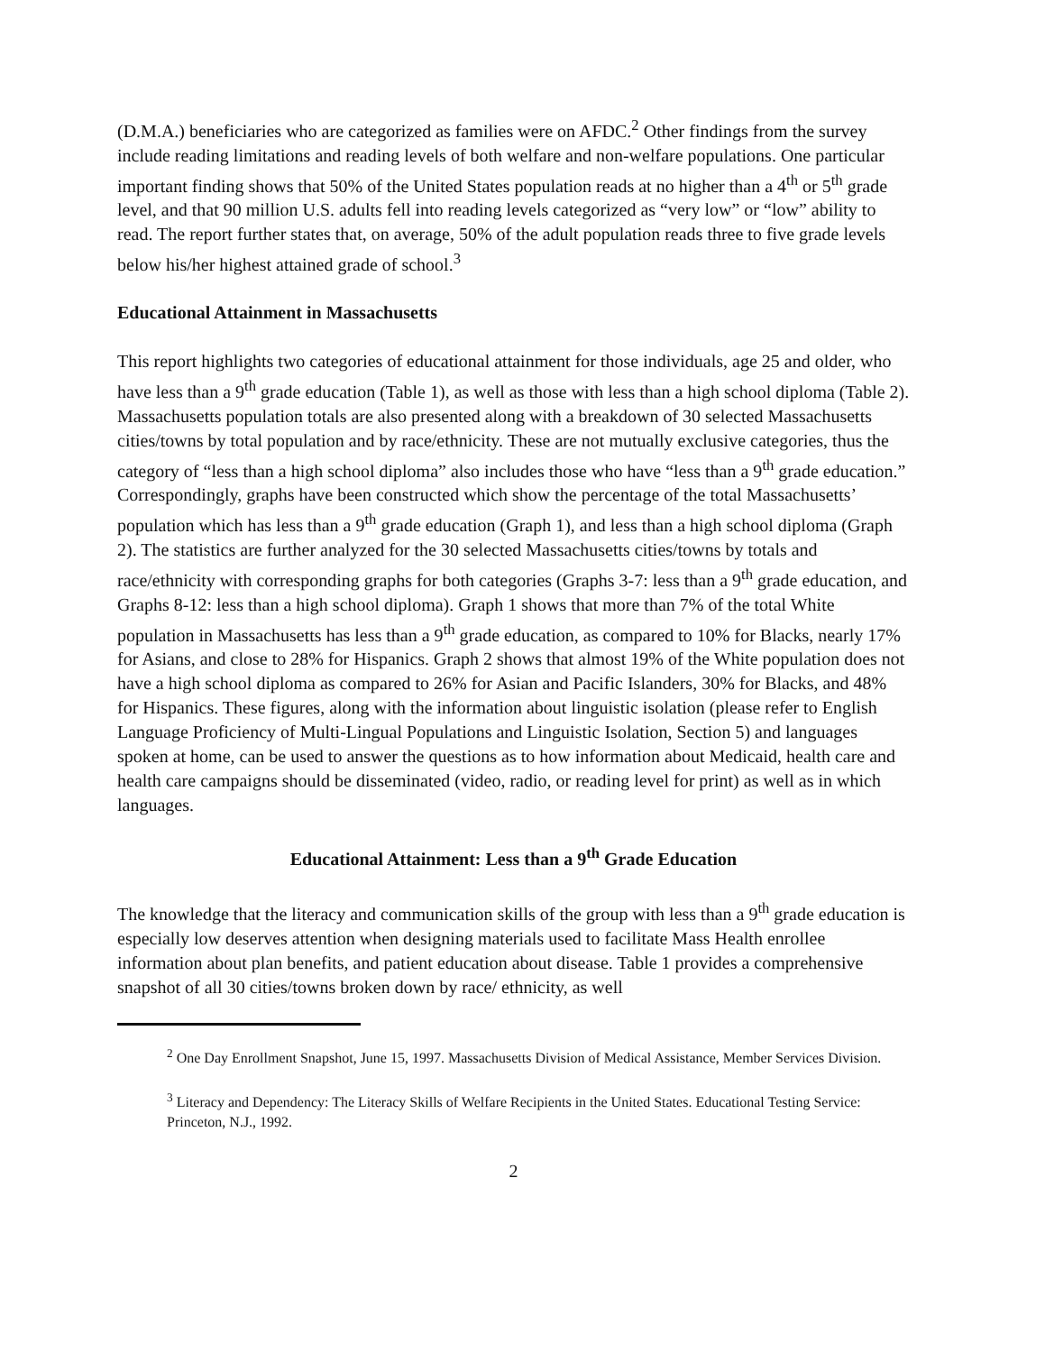(D.M.A.) beneficiaries who are categorized as families were on AFDC.<sup>2</sup> Other findings from the survey include reading limitations and reading levels of both welfare and non-welfare populations. One particular important finding shows that 50% of the United States population reads at no higher than a 4<sup>th</sup> or 5<sup>th</sup> grade level, and that 90 million U.S. adults fell into reading levels categorized as “very low” or “low” ability to read. The report further states that, on average, 50% of the adult population reads three to five grade levels below his/her highest attained grade of school.<sup>3</sup>
Educational Attainment in Massachusetts
This report highlights two categories of educational attainment for those individuals, age 25 and older, who have less than a 9<sup>th</sup> grade education (Table 1), as well as those with less than a high school diploma (Table 2). Massachusetts population totals are also presented along with a breakdown of 30 selected Massachusetts cities/towns by total population and by race/ethnicity. These are not mutually exclusive categories, thus the category of “less than a high school diploma” also includes those who have “less than a 9<sup>th</sup> grade education.” Correspondingly, graphs have been constructed which show the percentage of the total Massachusetts’ population which has less than a 9<sup>th</sup> grade education (Graph 1), and less than a high school diploma (Graph 2). The statistics are further analyzed for the 30 selected Massachusetts cities/towns by totals and race/ethnicity with corresponding graphs for both categories (Graphs 3-7: less than a 9<sup>th</sup> grade education, and Graphs 8-12: less than a high school diploma). Graph 1 shows that more than 7% of the total White population in Massachusetts has less than a 9<sup>th</sup> grade education, as compared to 10% for Blacks, nearly 17% for Asians, and close to 28% for Hispanics. Graph 2 shows that almost 19% of the White population does not have a high school diploma as compared to 26% for Asian and Pacific Islanders, 30% for Blacks, and 48% for Hispanics. These figures, along with the information about linguistic isolation (please refer to English Language Proficiency of Multi-Lingual Populations and Linguistic Isolation, Section 5) and languages spoken at home, can be used to answer the questions as to how information about Medicaid, health care and health care campaigns should be disseminated (video, radio, or reading level for print) as well as in which languages.
Educational Attainment: Less than a 9<sup>th</sup> Grade Education
The knowledge that the literacy and communication skills of the group with less than a 9<sup>th</sup> grade education is especially low deserves attention when designing materials used to facilitate Mass Health enrollee information about plan benefits, and patient education about disease. Table 1 provides a comprehensive snapshot of all 30 cities/towns broken down by race/ ethnicity, as well
<sup>2</sup> One Day Enrollment Snapshot, June 15, 1997. Massachusetts Division of Medical Assistance, Member Services Division.
<sup>3</sup> Literacy and Dependency: The Literacy Skills of Welfare Recipients in the United States. Educational Testing Service: Princeton, N.J., 1992.
2